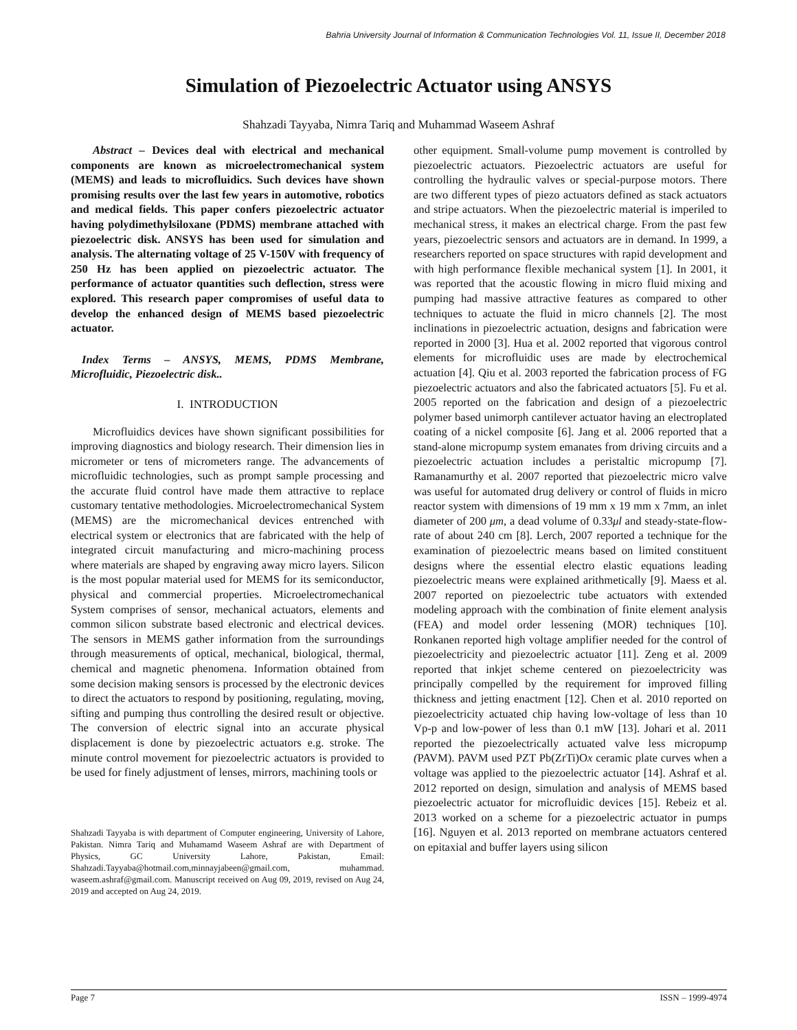Bahria University Journal of Information & Communication Technologies Vol. 11, Issue II, December 2018
Simulation of Piezoelectric Actuator using ANSYS
Shahzadi Tayyaba, Nimra Tariq and Muhammad Waseem Ashraf
Abstract – Devices deal with electrical and mechanical components are known as microelectromechanical system (MEMS) and leads to microfluidics. Such devices have shown promising results over the last few years in automotive, robotics and medical fields. This paper confers piezoelectric actuator having polydimethylsiloxane (PDMS) membrane attached with piezoelectric disk. ANSYS has been used for simulation and analysis. The alternating voltage of 25 V-150V with frequency of 250 Hz has been applied on piezoelectric actuator. The performance of actuator quantities such deflection, stress were explored. This research paper compromises of useful data to develop the enhanced design of MEMS based piezoelectric actuator.
Index Terms – ANSYS, MEMS, PDMS Membrane, Microfluidic, Piezoelectric disk..
I. INTRODUCTION
Microfluidics devices have shown significant possibilities for improving diagnostics and biology research. Their dimension lies in micrometer or tens of micrometers range. The advancements of microfluidic technologies, such as prompt sample processing and the accurate fluid control have made them attractive to replace customary tentative methodologies. Microelectromechanical System (MEMS) are the micromechanical devices entrenched with electrical system or electronics that are fabricated with the help of integrated circuit manufacturing and micro-machining process where materials are shaped by engraving away micro layers. Silicon is the most popular material used for MEMS for its semiconductor, physical and commercial properties. Microelectromechanical System comprises of sensor, mechanical actuators, elements and common silicon substrate based electronic and electrical devices. The sensors in MEMS gather information from the surroundings through measurements of optical, mechanical, biological, thermal, chemical and magnetic phenomena. Information obtained from some decision making sensors is processed by the electronic devices to direct the actuators to respond by positioning, regulating, moving, sifting and pumping thus controlling the desired result or objective. The conversion of electric signal into an accurate physical displacement is done by piezoelectric actuators e.g. stroke. The minute control movement for piezoelectric actuators is provided to be used for finely adjustment of lenses, mirrors, machining tools or
Shahzadi Tayyaba is with department of Computer engineering, University of Lahore, Pakistan. Nimra Tariq and Muhamamd Waseem Ashraf are with Department of Physics, GC University Lahore, Pakistan, Email: Shahzadi.Tayyaba@hotmail.com,minnayjabeen@gmail.com, muhammad. waseem.ashraf@gmail.com. Manuscript received on Aug 09, 2019, revised on Aug 24, 2019 and accepted on Aug 24, 2019.
other equipment. Small-volume pump movement is controlled by piezoelectric actuators. Piezoelectric actuators are useful for controlling the hydraulic valves or special-purpose motors. There are two different types of piezo actuators defined as stack actuators and stripe actuators. When the piezoelectric material is imperiled to mechanical stress, it makes an electrical charge. From the past few years, piezoelectric sensors and actuators are in demand. In 1999, a researchers reported on space structures with rapid development and with high performance flexible mechanical system [1]. In 2001, it was reported that the acoustic flowing in micro fluid mixing and pumping had massive attractive features as compared to other techniques to actuate the fluid in micro channels [2]. The most inclinations in piezoelectric actuation, designs and fabrication were reported in 2000 [3]. Hua et al. 2002 reported that vigorous control elements for microfluidic uses are made by electrochemical actuation [4]. Qiu et al. 2003 reported the fabrication process of FG piezoelectric actuators and also the fabricated actuators [5]. Fu et al. 2005 reported on the fabrication and design of a piezoelectric polymer based unimorph cantilever actuator having an electroplated coating of a nickel composite [6]. Jang et al. 2006 reported that a stand-alone micropump system emanates from driving circuits and a piezoelectric actuation includes a peristaltic micropump [7]. Ramanamurthy et al. 2007 reported that piezoelectric micro valve was useful for automated drug delivery or control of fluids in micro reactor system with dimensions of 19 mm x 19 mm x 7mm, an inlet diameter of 200 μm, a dead volume of 0.33μl and steady-state-flow-rate of about 240 cm [8]. Lerch, 2007 reported a technique for the examination of piezoelectric means based on limited constituent designs where the essential electro elastic equations leading piezoelectric means were explained arithmetically [9]. Maess et al. 2007 reported on piezoelectric tube actuators with extended modeling approach with the combination of finite element analysis (FEA) and model order lessening (MOR) techniques [10]. Ronkanen reported high voltage amplifier needed for the control of piezoelectricity and piezoelectric actuator [11]. Zeng et al. 2009 reported that inkjet scheme centered on piezoelectricity was principally compelled by the requirement for improved filling thickness and jetting enactment [12]. Chen et al. 2010 reported on piezoelectricity actuated chip having low-voltage of less than 10 Vp-p and low-power of less than 0.1 mW [13]. Johari et al. 2011 reported the piezoelectrically actuated valve less micropump (PAVM). PAVM used PZT Pb(ZrTi)Ox ceramic plate curves when a voltage was applied to the piezoelectric actuator [14]. Ashraf et al. 2012 reported on design, simulation and analysis of MEMS based piezoelectric actuator for microfluidic devices [15]. Rebeiz et al. 2013 worked on a scheme for a piezoelectric actuator in pumps [16]. Nguyen et al. 2013 reported on membrane actuators centered on epitaxial and buffer layers using silicon
Page 7 ISSN – 1999-4974